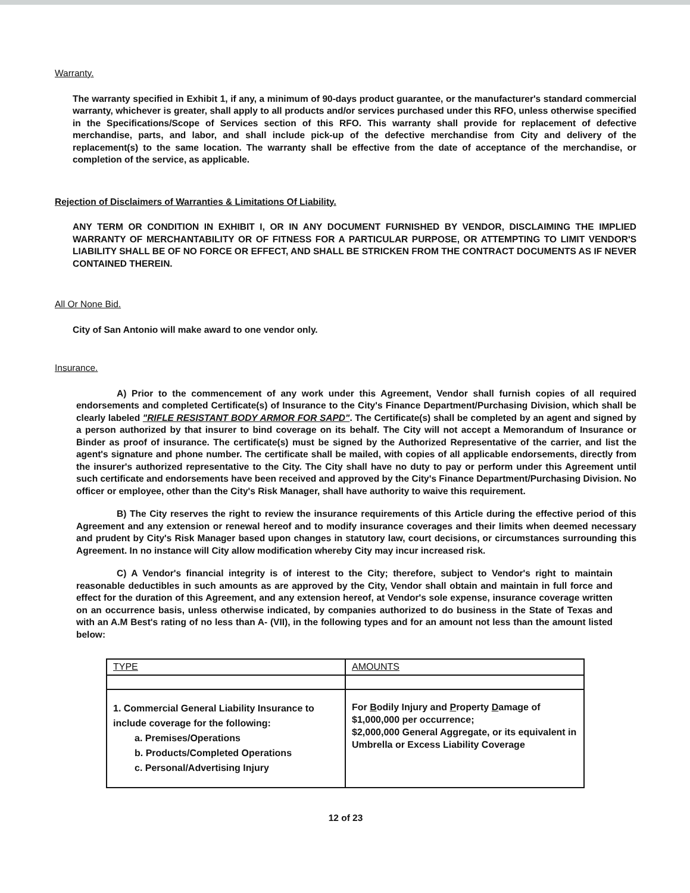Warranty.
The warranty specified in Exhibit 1, if any, a minimum of 90-days product guarantee, or the manufacturer's standard commercial warranty, whichever is greater, shall apply to all products and/or services purchased under this RFO, unless otherwise specified in the Specifications/Scope of Services section of this RFO. This warranty shall provide for replacement of defective merchandise, parts, and labor, and shall include pick-up of the defective merchandise from City and delivery of the replacement(s) to the same location. The warranty shall be effective from the date of acceptance of the merchandise, or completion of the service, as applicable.
Rejection of Disclaimers of Warranties & Limitations Of Liability.
ANY TERM OR CONDITION IN EXHIBIT I, OR IN ANY DOCUMENT FURNISHED BY VENDOR, DISCLAIMING THE IMPLIED WARRANTY OF MERCHANTABILITY OR OF FITNESS FOR A PARTICULAR PURPOSE, OR ATTEMPTING TO LIMIT VENDOR'S LIABILITY SHALL BE OF NO FORCE OR EFFECT, AND SHALL BE STRICKEN FROM THE CONTRACT DOCUMENTS AS IF NEVER CONTAINED THEREIN.
All Or None Bid.
City of San Antonio will make award to one vendor only.
Insurance.
A) Prior to the commencement of any work under this Agreement, Vendor shall furnish copies of all required endorsements and completed Certificate(s) of Insurance to the City's Finance Department/Purchasing Division, which shall be clearly labeled "RIFLE RESISTANT BODY ARMOR FOR SAPD". The Certificate(s) shall be completed by an agent and signed by a person authorized by that insurer to bind coverage on its behalf. The City will not accept a Memorandum of Insurance or Binder as proof of insurance. The certificate(s) must be signed by the Authorized Representative of the carrier, and list the agent's signature and phone number. The certificate shall be mailed, with copies of all applicable endorsements, directly from the insurer's authorized representative to the City. The City shall have no duty to pay or perform under this Agreement until such certificate and endorsements have been received and approved by the City's Finance Department/Purchasing Division. No officer or employee, other than the City's Risk Manager, shall have authority to waive this requirement.
B) The City reserves the right to review the insurance requirements of this Article during the effective period of this Agreement and any extension or renewal hereof and to modify insurance coverages and their limits when deemed necessary and prudent by City's Risk Manager based upon changes in statutory law, court decisions, or circumstances surrounding this Agreement. In no instance will City allow modification whereby City may incur increased risk.
C) A Vendor's financial integrity is of interest to the City; therefore, subject to Vendor's right to maintain reasonable deductibles in such amounts as are approved by the City, Vendor shall obtain and maintain in full force and effect for the duration of this Agreement, and any extension hereof, at Vendor's sole expense, insurance coverage written on an occurrence basis, unless otherwise indicated, by companies authorized to do business in the State of Texas and with an A.M Best's rating of no less than A- (VII), in the following types and for an amount not less than the amount listed below:
| TYPE | AMOUNTS |
| --- | --- |
| 1. Commercial General Liability Insurance to include coverage for the following: a. Premises/Operations b. Products/Completed Operations c. Personal/Advertising Injury | For B odily Injury and P roperty D amage of $1,000,000 per occurrence; $2,000,000 General Aggregate, or its equivalent in Umbrella or Excess Liability Coverage |
12 of 23